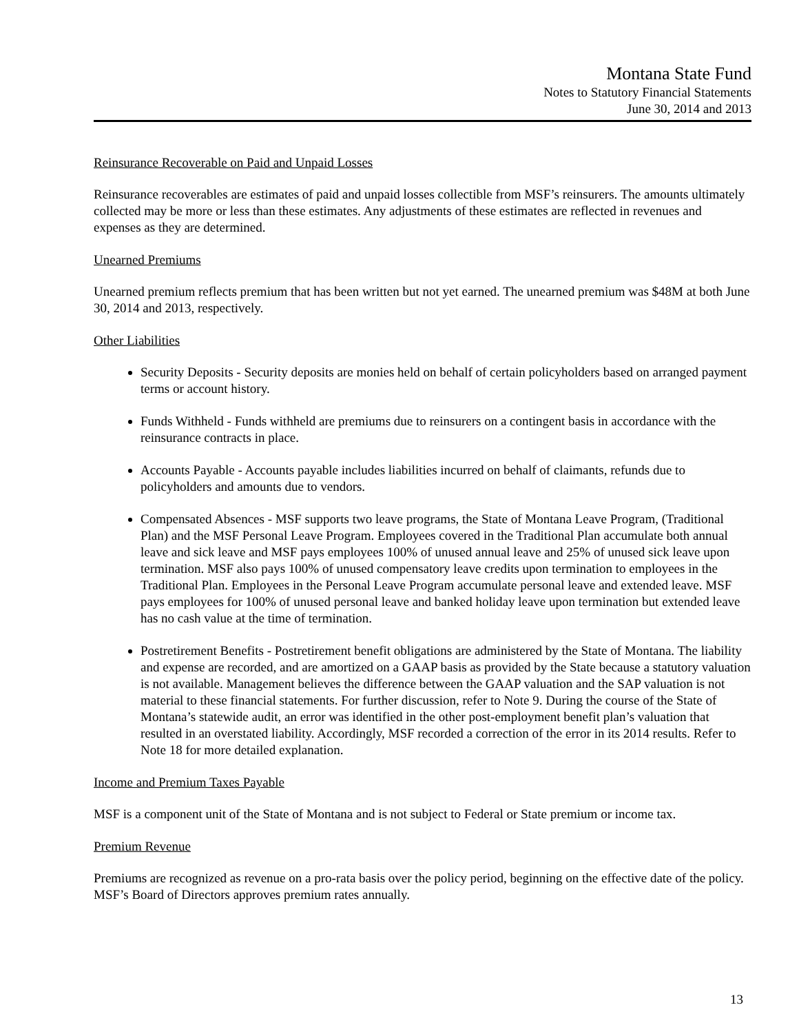Montana State Fund
Notes to Statutory Financial Statements
June 30, 2014 and 2013
Reinsurance Recoverable on Paid and Unpaid Losses
Reinsurance recoverables are estimates of paid and unpaid losses collectible from MSF’s reinsurers. The amounts ultimately collected may be more or less than these estimates. Any adjustments of these estimates are reflected in revenues and expenses as they are determined.
Unearned Premiums
Unearned premium reflects premium that has been written but not yet earned. The unearned premium was $48M at both June 30, 2014 and 2013, respectively.
Other Liabilities
Security Deposits - Security deposits are monies held on behalf of certain policyholders based on arranged payment terms or account history.
Funds Withheld - Funds withheld are premiums due to reinsurers on a contingent basis in accordance with the reinsurance contracts in place.
Accounts Payable - Accounts payable includes liabilities incurred on behalf of claimants, refunds due to policyholders and amounts due to vendors.
Compensated Absences - MSF supports two leave programs, the State of Montana Leave Program, (Traditional Plan) and the MSF Personal Leave Program. Employees covered in the Traditional Plan accumulate both annual leave and sick leave and MSF pays employees 100% of unused annual leave and 25% of unused sick leave upon termination. MSF also pays 100% of unused compensatory leave credits upon termination to employees in the Traditional Plan. Employees in the Personal Leave Program accumulate personal leave and extended leave. MSF pays employees for 100% of unused personal leave and banked holiday leave upon termination but extended leave has no cash value at the time of termination.
Postretirement Benefits - Postretirement benefit obligations are administered by the State of Montana. The liability and expense are recorded, and are amortized on a GAAP basis as provided by the State because a statutory valuation is not available. Management believes the difference between the GAAP valuation and the SAP valuation is not material to these financial statements. For further discussion, refer to Note 9. During the course of the State of Montana’s statewide audit, an error was identified in the other post-employment benefit plan’s valuation that resulted in an overstated liability. Accordingly, MSF recorded a correction of the error in its 2014 results. Refer to Note 18 for more detailed explanation.
Income and Premium Taxes Payable
MSF is a component unit of the State of Montana and is not subject to Federal or State premium or income tax.
Premium Revenue
Premiums are recognized as revenue on a pro-rata basis over the policy period, beginning on the effective date of the policy. MSF’s Board of Directors approves premium rates annually.
13